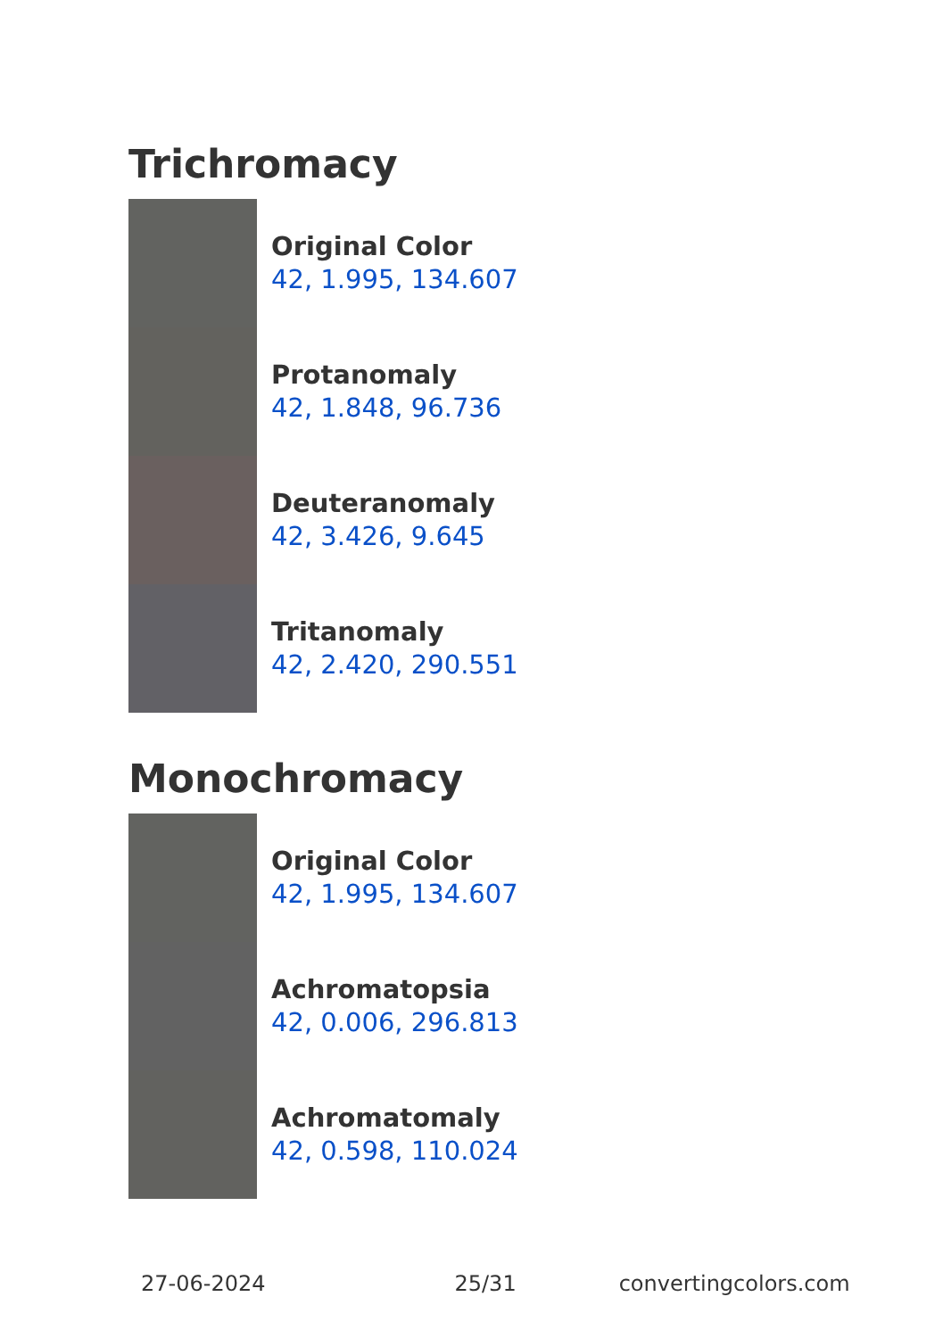Trichromacy
Original Color
42, 1.995, 134.607
Protanomaly
42, 1.848, 96.736
Deuteranomaly
42, 3.426, 9.645
Tritanomaly
42, 2.420, 290.551
Monochromacy
Original Color
42, 1.995, 134.607
Achromatopsia
42, 0.006, 296.813
Achromatomaly
42, 0.598, 110.024
27-06-2024 25/31 convertingcolors.com